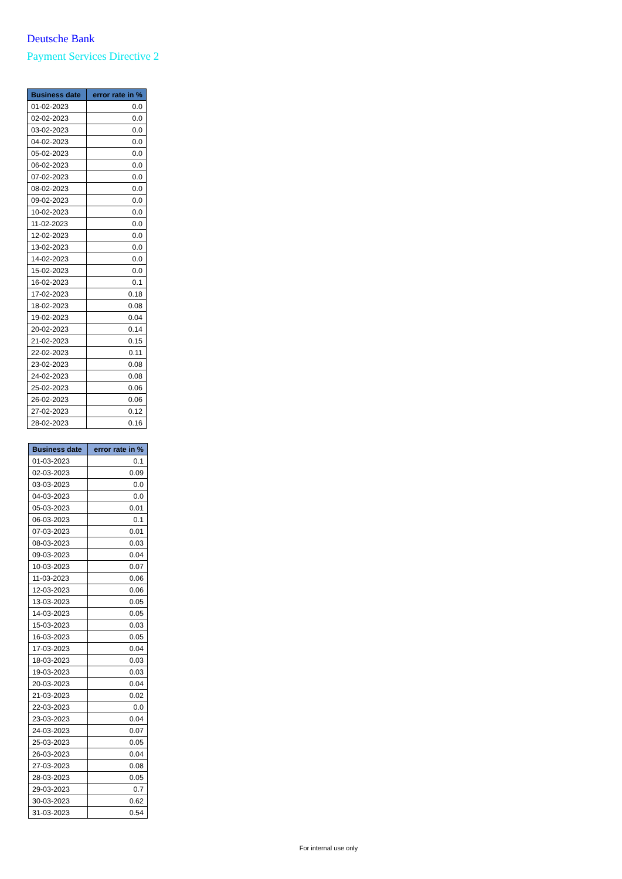Deutsche Bank
Payment Services Directive 2
| Business date | error rate in % |
| --- | --- |
| 01-02-2023 | 0.0 |
| 02-02-2023 | 0.0 |
| 03-02-2023 | 0.0 |
| 04-02-2023 | 0.0 |
| 05-02-2023 | 0.0 |
| 06-02-2023 | 0.0 |
| 07-02-2023 | 0.0 |
| 08-02-2023 | 0.0 |
| 09-02-2023 | 0.0 |
| 10-02-2023 | 0.0 |
| 11-02-2023 | 0.0 |
| 12-02-2023 | 0.0 |
| 13-02-2023 | 0.0 |
| 14-02-2023 | 0.0 |
| 15-02-2023 | 0.0 |
| 16-02-2023 | 0.1 |
| 17-02-2023 | 0.18 |
| 18-02-2023 | 0.08 |
| 19-02-2023 | 0.04 |
| 20-02-2023 | 0.14 |
| 21-02-2023 | 0.15 |
| 22-02-2023 | 0.11 |
| 23-02-2023 | 0.08 |
| 24-02-2023 | 0.08 |
| 25-02-2023 | 0.06 |
| 26-02-2023 | 0.06 |
| 27-02-2023 | 0.12 |
| 28-02-2023 | 0.16 |
| Business date | error rate in % |
| --- | --- |
| 01-03-2023 | 0.1 |
| 02-03-2023 | 0.09 |
| 03-03-2023 | 0.0 |
| 04-03-2023 | 0.0 |
| 05-03-2023 | 0.01 |
| 06-03-2023 | 0.1 |
| 07-03-2023 | 0.01 |
| 08-03-2023 | 0.03 |
| 09-03-2023 | 0.04 |
| 10-03-2023 | 0.07 |
| 11-03-2023 | 0.06 |
| 12-03-2023 | 0.06 |
| 13-03-2023 | 0.05 |
| 14-03-2023 | 0.05 |
| 15-03-2023 | 0.03 |
| 16-03-2023 | 0.05 |
| 17-03-2023 | 0.04 |
| 18-03-2023 | 0.03 |
| 19-03-2023 | 0.03 |
| 20-03-2023 | 0.04 |
| 21-03-2023 | 0.02 |
| 22-03-2023 | 0.0 |
| 23-03-2023 | 0.04 |
| 24-03-2023 | 0.07 |
| 25-03-2023 | 0.05 |
| 26-03-2023 | 0.04 |
| 27-03-2023 | 0.08 |
| 28-03-2023 | 0.05 |
| 29-03-2023 | 0.7 |
| 30-03-2023 | 0.62 |
| 31-03-2023 | 0.54 |
For internal use only